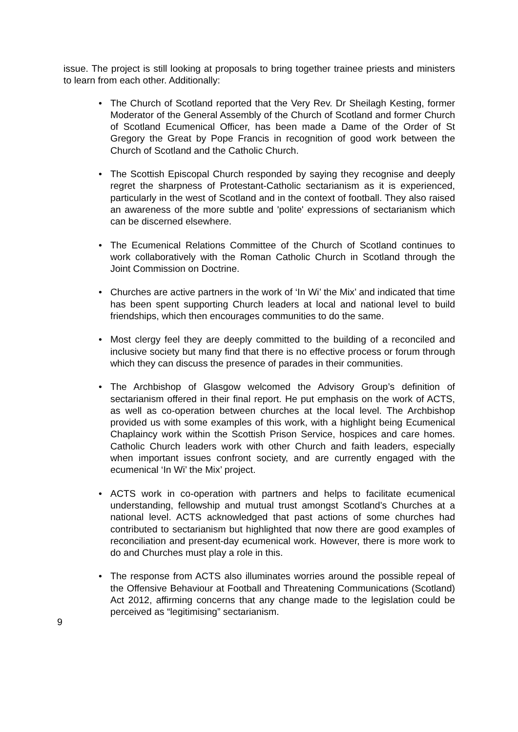issue. The project is still looking at proposals to bring together trainee priests and ministers to learn from each other. Additionally:
• The Church of Scotland reported that the Very Rev. Dr Sheilagh Kesting, former Moderator of the General Assembly of the Church of Scotland and former Church of Scotland Ecumenical Officer, has been made a Dame of the Order of St Gregory the Great by Pope Francis in recognition of good work between the Church of Scotland and the Catholic Church.
• The Scottish Episcopal Church responded by saying they recognise and deeply regret the sharpness of Protestant-Catholic sectarianism as it is experienced, particularly in the west of Scotland and in the context of football. They also raised an awareness of the more subtle and 'polite' expressions of sectarianism which can be discerned elsewhere.
• The Ecumenical Relations Committee of the Church of Scotland continues to work collaboratively with the Roman Catholic Church in Scotland through the Joint Commission on Doctrine.
• Churches are active partners in the work of ‘In Wi’ the Mix’ and indicated that time has been spent supporting Church leaders at local and national level to build friendships, which then encourages communities to do the same.
• Most clergy feel they are deeply committed to the building of a reconciled and inclusive society but many find that there is no effective process or forum through which they can discuss the presence of parades in their communities.
• The Archbishop of Glasgow welcomed the Advisory Group’s definition of sectarianism offered in their final report. He put emphasis on the work of ACTS, as well as co-operation between churches at the local level. The Archbishop provided us with some examples of this work, with a highlight being Ecumenical Chaplaincy work within the Scottish Prison Service, hospices and care homes. Catholic Church leaders work with other Church and faith leaders, especially when important issues confront society, and are currently engaged with the ecumenical ‘In Wi’ the Mix’ project.
• ACTS work in co-operation with partners and helps to facilitate ecumenical understanding, fellowship and mutual trust amongst Scotland’s Churches at a national level. ACTS acknowledged that past actions of some churches had contributed to sectarianism but highlighted that now there are good examples of reconciliation and present-day ecumenical work. However, there is more work to do and Churches must play a role in this.
• The response from ACTS also illuminates worries around the possible repeal of the Offensive Behaviour at Football and Threatening Communications (Scotland) Act 2012, affirming concerns that any change made to the legislation could be perceived as “legitimising” sectarianism.
9